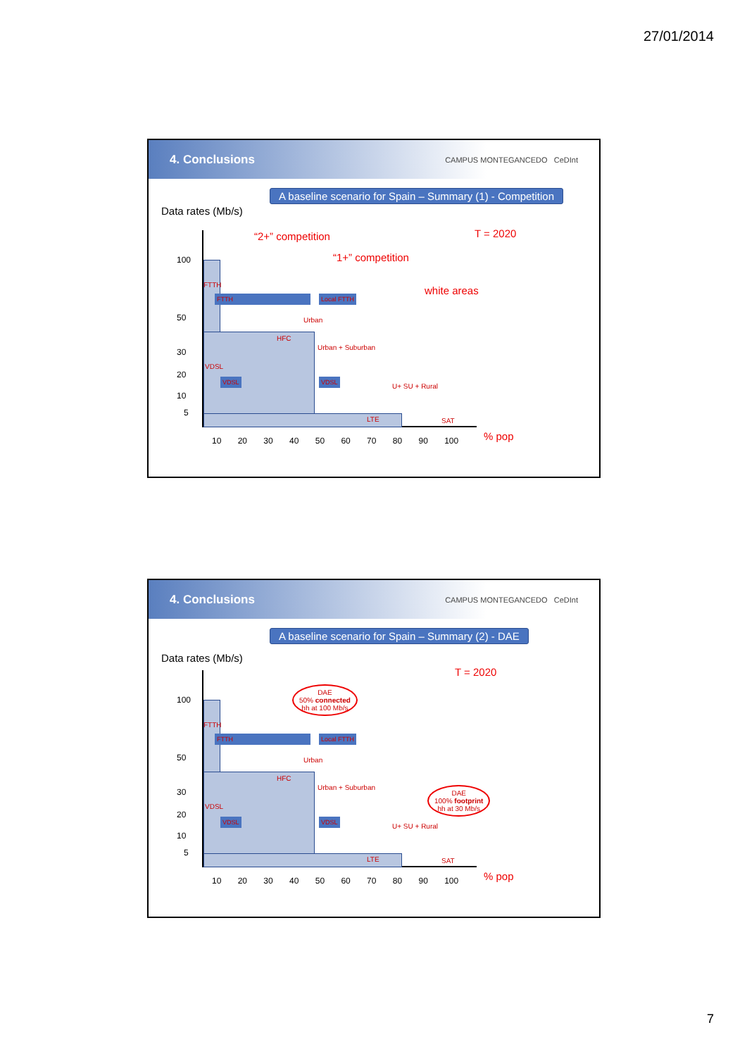27/01/2014
4. Conclusions
CAMPUS MONTEGANCEDO CeDInt
A baseline scenario for Spain – Summary (1) - Competition
Data rates (Mb/s)
“2+” competition
“1+” competition
T = 2020
white areas
100
50
30
20
10
5
FTTH
FTTH Local FTTH
Urban
HFC
Urban + Suburban
VDSL
VDSL VDSL
U+ SU + Rural
LTE SAT
10 20 30 40 50 60 70 80 90 100 % pop
4. Conclusions
CAMPUS MONTEGANCEDO CeDInt
A baseline scenario for Spain – Summary (2) - DAE
Data rates (Mb/s)
T = 2020
DAE
50% connected
hh at 100 Mb/s
DAE
100% footprint
hh at 30 Mb/s
100
50
30
20
10
5
FTTH
FTTH Local FTTH
Urban
HFC
Urban + Suburban
VDSL
VDSL VDSL
U+ SU + Rural
LTE SAT
10 20 30 40 50 60 70 80 90 100 % pop
7